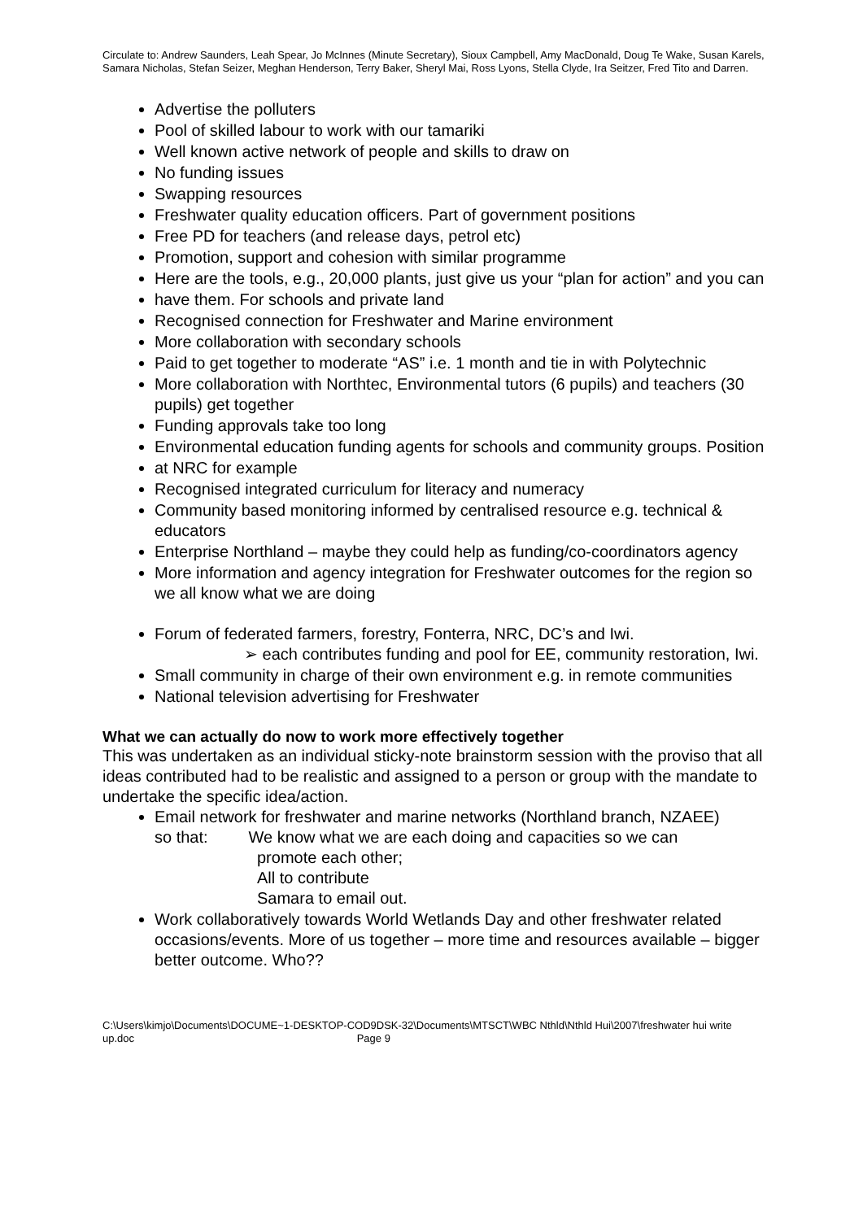Circulate to: Andrew Saunders, Leah Spear, Jo McInnes (Minute Secretary), Sioux Campbell, Amy MacDonald, Doug Te Wake, Susan Karels, Samara Nicholas, Stefan Seizer, Meghan Henderson, Terry Baker, Sheryl Mai, Ross Lyons, Stella Clyde, Ira Seitzer, Fred Tito and Darren.
Advertise the polluters
Pool of skilled labour to work with our tamariki
Well known active network of people and skills to draw on
No funding issues
Swapping resources
Freshwater quality education officers. Part of government positions
Free PD for teachers (and release days, petrol etc)
Promotion, support and cohesion with similar programme
Here are the tools, e.g., 20,000 plants, just give us your “plan for action” and you can
have them. For schools and private land
Recognised connection for Freshwater and Marine environment
More collaboration with secondary schools
Paid to get together to moderate “AS” i.e. 1 month and tie in with Polytechnic
More collaboration with Northtec, Environmental tutors (6 pupils) and teachers (30 pupils) get together
Funding approvals take too long
Environmental education funding agents for schools and community groups. Position
at NRC for example
Recognised integrated curriculum for literacy and numeracy
Community based monitoring informed by centralised resource e.g. technical & educators
Enterprise Northland – maybe they could help as funding/co-coordinators agency
More information and agency integration for Freshwater outcomes for the region so we all know what we are doing
Forum of federated farmers, forestry, Fonterra, NRC, DC’s and Iwi.
➢ each contributes funding and pool for EE, community restoration, Iwi.
Small community in charge of their own environment e.g. in remote communities
National television advertising for Freshwater
What we can actually do now to work more effectively together
This was undertaken as an individual sticky-note brainstorm session with the proviso that all ideas contributed had to be realistic and assigned to a person or group with the mandate to undertake the specific idea/action.
Email network for freshwater and marine networks (Northland branch, NZAEE)
so that: We know what we are each doing and capacities so we can
promote each other;
All to contribute
Samara to email out.
Work collaboratively towards World Wetlands Day and other freshwater related occasions/events. More of us together – more time and resources available – bigger better outcome. Who??
C:\Users\kimjo\Documents\DOCUME~1-DESKTOP-COD9DSK-32\Documents\MTSCT\WBC Nthld\Nthld Hui\2007\freshwater hui write up.doc Page 9